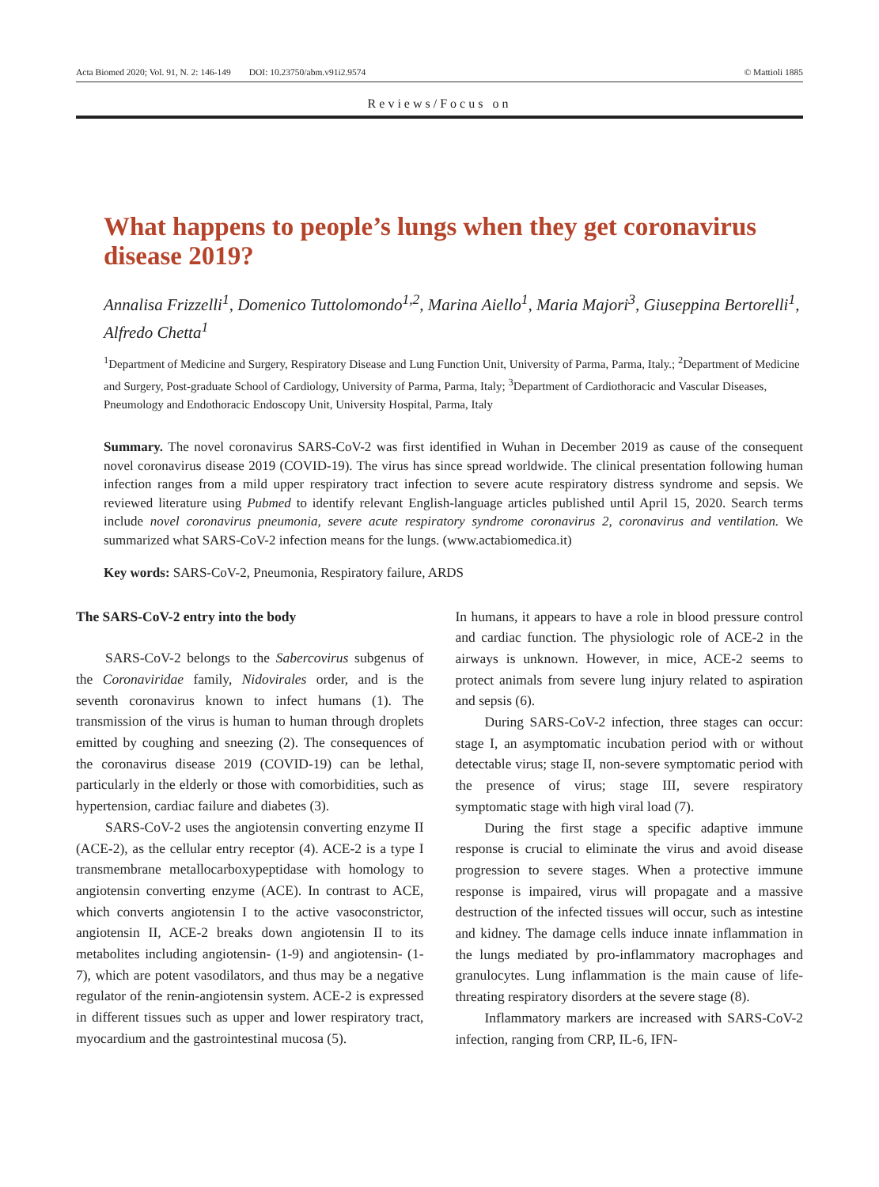Acta Biomed 2020; Vol. 91, N. 2: 146-149 DOI: 10.23750/abm.v91i2.9574 © Mattioli 1885
Reviews/Focus on
What happens to people’s lungs when they get coronavirus disease 2019?
Annalisa Frizzelli<sup>1</sup>, Domenico Tuttolomondo<sup>1,2</sup>, Marina Aiello<sup>1</sup>, Maria Majori<sup>3</sup>, Giuseppina Bertorelli<sup>1</sup>, Alfredo Chetta<sup>1</sup>
<sup>1</sup> Department of Medicine and Surgery, Respiratory Disease and Lung Function Unit, University of Parma, Parma, Italy.; <sup>2</sup>Department of Medicine and Surgery, Post-graduate School of Cardiology, University of Parma, Parma, Italy; <sup>3</sup>Department of Cardiothoracic and Vascular Diseases, Pneumology and Endothoracic Endoscopy Unit, University Hospital, Parma, Italy
Summary. The novel coronavirus SARS-CoV-2 was first identified in Wuhan in December 2019 as cause of the consequent novel coronavirus disease 2019 (COVID-19). The virus has since spread worldwide. The clinical presentation following human infection ranges from a mild upper respiratory tract infection to severe acute respiratory distress syndrome and sepsis. We reviewed literature using Pubmed to identify relevant English-language articles published until April 15, 2020. Search terms include novel coronavirus pneumonia, severe acute respiratory syndrome coronavirus 2, coronavirus and ventilation. We summarized what SARS-CoV-2 infection means for the lungs. (www.actabiomedica.it)
Key words: SARS-CoV-2, Pneumonia, Respiratory failure, ARDS
The SARS-CoV-2 entry into the body
SARS-CoV-2 belongs to the Sabercovirus subgenus of the Coronaviridae family, Nidovirales order, and is the seventh coronavirus known to infect humans (1). The transmission of the virus is human to human through droplets emitted by coughing and sneezing (2). The consequences of the coronavirus disease 2019 (COVID-19) can be lethal, particularly in the elderly or those with comorbidities, such as hypertension, cardiac failure and diabetes (3).
SARS-CoV-2 uses the angiotensin converting enzyme II (ACE-2), as the cellular entry receptor (4). ACE-2 is a type I transmembrane metallocarboxypeptidase with homology to angiotensin converting enzyme (ACE). In contrast to ACE, which converts angiotensin I to the active vasoconstrictor, angiotensin II, ACE-2 breaks down angiotensin II to its metabolites including angiotensin- (1-9) and angiotensin- (1-7), which are potent vasodilators, and thus may be a negative regulator of the renin-angiotensin system. ACE-2 is expressed in different tissues such as upper and lower respiratory tract, myocardium and the gastrointestinal mucosa (5).
In humans, it appears to have a role in blood pressure control and cardiac function. The physiologic role of ACE-2 in the airways is unknown. However, in mice, ACE-2 seems to protect animals from severe lung injury related to aspiration and sepsis (6).
During SARS-CoV-2 infection, three stages can occur: stage I, an asymptomatic incubation period with or without detectable virus; stage II, non-severe symptomatic period with the presence of virus; stage III, severe respiratory symptomatic stage with high viral load (7).
During the first stage a specific adaptive immune response is crucial to eliminate the virus and avoid disease progression to severe stages. When a protective immune response is impaired, virus will propagate and a massive destruction of the infected tissues will occur, such as intestine and kidney. The damage cells induce innate inflammation in the lungs mediated by pro-inflammatory macrophages and granulocytes. Lung inflammation is the main cause of life-threating respiratory disorders at the severe stage (8).
Inflammatory markers are increased with SARS-CoV-2 infection, ranging from CRP, IL-6, IFN-